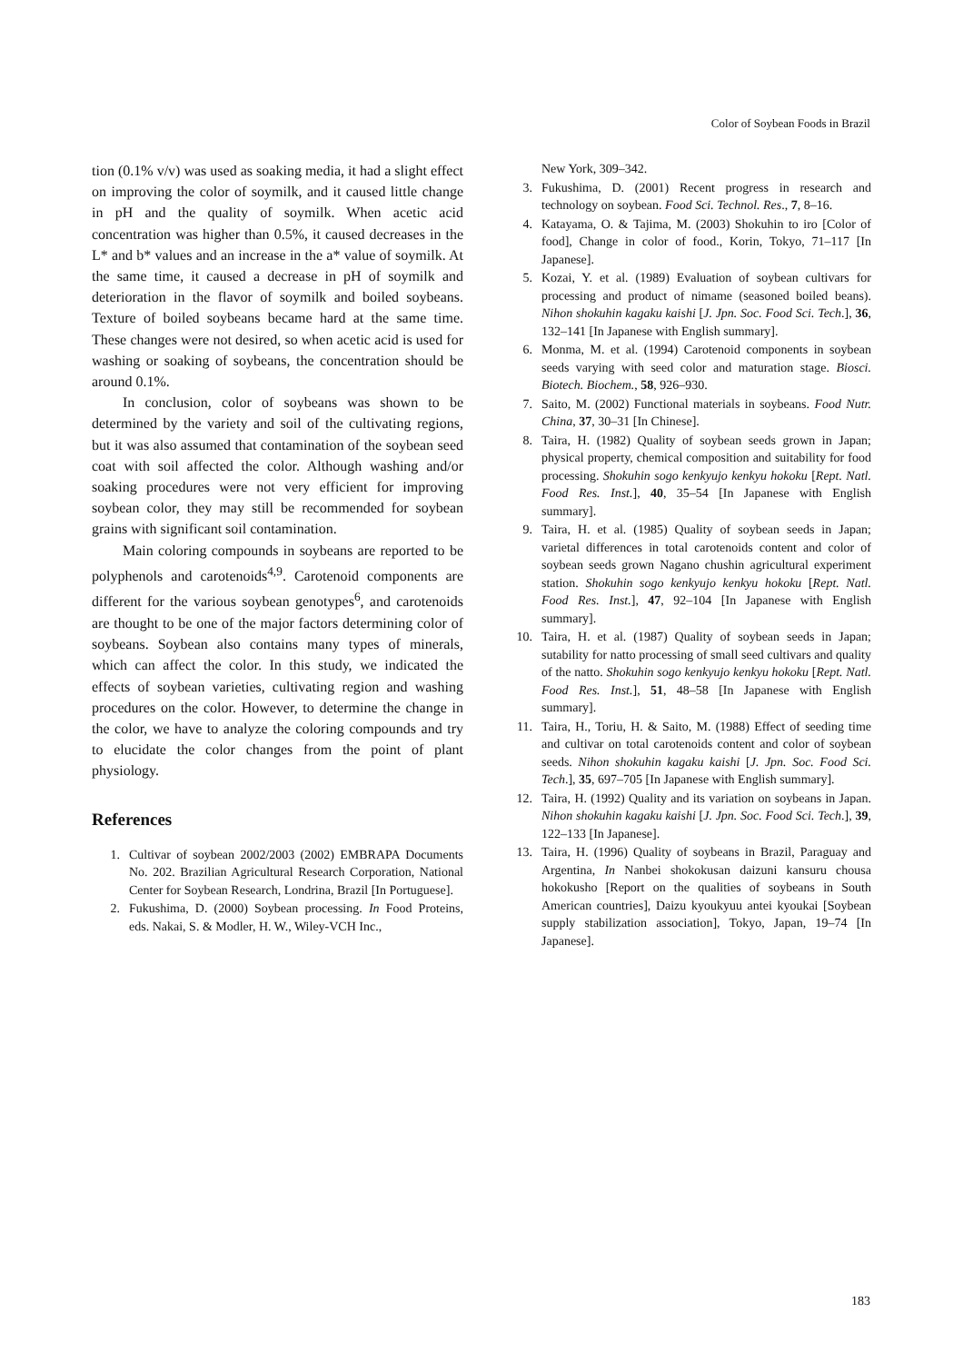Color of Soybean Foods in Brazil
tion (0.1% v/v) was used as soaking media, it had a slight effect on improving the color of soymilk, and it caused little change in pH and the quality of soymilk. When acetic acid concentration was higher than 0.5%, it caused decreases in the L* and b* values and an increase in the a* value of soymilk. At the same time, it caused a decrease in pH of soymilk and deterioration in the flavor of soymilk and boiled soybeans. Texture of boiled soybeans became hard at the same time. These changes were not desired, so when acetic acid is used for washing or soaking of soybeans, the concentration should be around 0.1%.
In conclusion, color of soybeans was shown to be determined by the variety and soil of the cultivating regions, but it was also assumed that contamination of the soybean seed coat with soil affected the color. Although washing and/or soaking procedures were not very efficient for improving soybean color, they may still be recommended for soybean grains with significant soil contamination.
Main coloring compounds in soybeans are reported to be polyphenols and carotenoids<sup>4,9</sup>. Carotenoid components are different for the various soybean genotypes<sup>6</sup>, and carotenoids are thought to be one of the major factors determining color of soybeans. Soybean also contains many types of minerals, which can affect the color. In this study, we indicated the effects of soybean varieties, cultivating region and washing procedures on the color. However, to determine the change in the color, we have to analyze the coloring compounds and try to elucidate the color changes from the point of plant physiology.
References
1. Cultivar of soybean 2002/2003 (2002) EMBRAPA Documents No. 202. Brazilian Agricultural Research Corporation, National Center for Soybean Research, Londrina, Brazil [In Portuguese].
2. Fukushima, D. (2000) Soybean processing. In Food Proteins, eds. Nakai, S. & Modler, H. W., Wiley-VCH Inc.,
New York, 309–342.
3. Fukushima, D. (2001) Recent progress in research and technology on soybean. Food Sci. Technol. Res., 7, 8–16.
4. Katayama, O. & Tajima, M. (2003) Shokuhin to iro [Color of food], Change in color of food., Korin, Tokyo, 71–117 [In Japanese].
5. Kozai, Y. et al. (1989) Evaluation of soybean cultivars for processing and product of nimame (seasoned boiled beans). Nihon shokuhin kagaku kaishi [J. Jpn. Soc. Food Sci. Tech.], 36, 132–141 [In Japanese with English summary].
6. Monma, M. et al. (1994) Carotenoid components in soybean seeds varying with seed color and maturation stage. Biosci. Biotech. Biochem., 58, 926–930.
7. Saito, M. (2002) Functional materials in soybeans. Food Nutr. China, 37, 30–31 [In Chinese].
8. Taira, H. (1982) Quality of soybean seeds grown in Japan; physical property, chemical composition and suitability for food processing. Shokuhin sogo kenkyujo kenkyu hokoku [Rept. Natl. Food Res. Inst.], 40, 35–54 [In Japanese with English summary].
9. Taira, H. et al. (1985) Quality of soybean seeds in Japan; varietal differences in total carotenoids content and color of soybean seeds grown Nagano chushin agricultural experiment station. Shokuhin sogo kenkyujo kenkyu hokoku [Rept. Natl. Food Res. Inst.], 47, 92–104 [In Japanese with English summary].
10. Taira, H. et al. (1987) Quality of soybean seeds in Japan; sutability for natto processing of small seed cultivars and quality of the natto. Shokuhin sogo kenkyujo kenkyu hokoku [Rept. Natl. Food Res. Inst.], 51, 48–58 [In Japanese with English summary].
11. Taira, H., Toriu, H. & Saito, M. (1988) Effect of seeding time and cultivar on total carotenoids content and color of soybean seeds. Nihon shokuhin kagaku kaishi [J. Jpn. Soc. Food Sci. Tech.], 35, 697–705 [In Japanese with English summary].
12. Taira, H. (1992) Quality and its variation on soybeans in Japan. Nihon shokuhin kagaku kaishi [J. Jpn. Soc. Food Sci. Tech.], 39, 122–133 [In Japanese].
13. Taira, H. (1996) Quality of soybeans in Brazil, Paraguay and Argentina, In Nanbei shokokusan daizuni kansuru chousa hokokusho [Report on the qualities of soybeans in South American countries], Daizu kyoukyuu antei kyoukai [Soybean supply stabilization association], Tokyo, Japan, 19–74 [In Japanese].
183